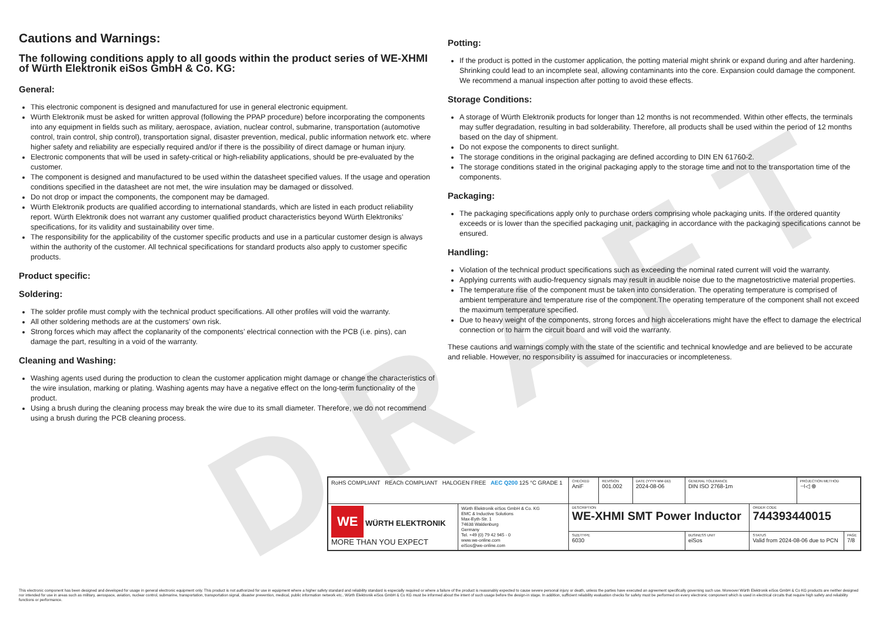DRAFT
Cautions and Warnings:
The following conditions apply to all goods within the product series of WE-XHMI of Würth Elektronik eiSos GmbH & Co. KG:
General:
This electronic component is designed and manufactured for use in general electronic equipment.
Würth Elektronik must be asked for written approval (following the PPAP procedure) before incorporating the components into any equipment in fields such as military, aerospace, aviation, nuclear control, submarine, transportation (automotive control, train control, ship control), transportation signal, disaster prevention, medical, public information network etc. where higher safety and reliability are especially required and/or if there is the possibility of direct damage or human injury.
Electronic components that will be used in safety-critical or high-reliability applications, should be pre-evaluated by the customer.
The component is designed and manufactured to be used within the datasheet specified values. If the usage and operation conditions specified in the datasheet are not met, the wire insulation may be damaged or dissolved.
Do not drop or impact the components, the component may be damaged.
Würth Elektronik products are qualified according to international standards, which are listed in each product reliability report. Würth Elektronik does not warrant any customer qualified product characteristics beyond Würth Elektroniks’ specifications, for its validity and sustainability over time.
The responsibility for the applicability of the customer specific products and use in a particular customer design is always within the authority of the customer. All technical specifications for standard products also apply to customer specific products.
Product specific:
Soldering:
The solder profile must comply with the technical product specifications. All other profiles will void the warranty.
All other soldering methods are at the customers’ own risk.
Strong forces which may affect the coplanarity of the components’ electrical connection with the PCB (i.e. pins), can damage the part, resulting in a void of the warranty.
Cleaning and Washing:
Washing agents used during the production to clean the customer application might damage or change the characteristics of the wire insulation, marking or plating. Washing agents may have a negative effect on the long-term functionality of the product.
Using a brush during the cleaning process may break the wire due to its small diameter. Therefore, we do not recommend using a brush during the PCB cleaning process.
Potting:
If the product is potted in the customer application, the potting material might shrink or expand during and after hardening. Shrinking could lead to an incomplete seal, allowing contaminants into the core. Expansion could damage the component. We recommend a manual inspection after potting to avoid these effects.
Storage Conditions:
A storage of Würth Elektronik products for longer than 12 months is not recommended. Within other effects, the terminals may suffer degradation, resulting in bad solderability. Therefore, all products shall be used within the period of 12 months based on the day of shipment.
Do not expose the components to direct sunlight.
The storage conditions in the original packaging are defined according to DIN EN 61760-2.
The storage conditions stated in the original packaging apply to the storage time and not to the transportation time of the components.
Packaging:
The packaging specifications apply only to purchase orders comprising whole packaging units. If the ordered quantity exceeds or is lower than the specified packaging unit, packaging in accordance with the packaging specifications cannot be ensured.
Handling:
Violation of the technical product specifications such as exceeding the nominal rated current will void the warranty.
Applying currents with audio-frequency signals may result in audible noise due to the magnetostrictive material properties.
The temperature rise of the component must be taken into consideration. The operating temperature is comprised of ambient temperature and temperature rise of the component.The operating temperature of the component shall not exceed the maximum temperature specified.
Due to heavy weight of the components, strong forces and high accelerations might have the effect to damage the electrical connection or to harm the circuit board and will void the warranty.
These cautions and warnings comply with the state of the scientific and technical knowledge and are believed to be accurate and reliable. However, no responsibility is assumed for inaccuracies or incompleteness.
| RoHS COMPLIANT REACh COMPLIANT HALOGEN FREE AEC Q200 125 °C GRADE 1 | | CHECKED AniF | REVISION 001.002 | DATE (YYYY-MM-DD) 2024-08-06 | GENERAL TOLERANCE DIN ISO 2768-1m | | PROJECTION METHOD ⊣◁ ⊕ | |
| WE WÜRTH ELEKTRONIK MORE THAN YOU EXPECT | Würth Elektronik eiSos GmbH & Co. KG EMC & Inductive Solutions Max-Eyth-Str. 1 74638 Waldenburg Germany Tel. +49 (0) 79 42 945 - 0 www.we-online.com eiSos@we-online.com | DESCRIPTION WE-XHMI SMT Power Inductor | | | | ORDER CODE 744393440015 | | |
| | | SIZE/TYPE 6030 | | | BUSINESS UNIT eiSos | STATUS Valid from 2024-08-06 due to PCN | | PAGE 7/8 |
This electronic component has been designed and developed for usage in general electronic equipment only. This product is not authorized for use in equipment where a higher safety standard and reliability standard is especially required or where a failure of the product is reasonably expected to cause severe personal injury or death, unless the parties have executed an agreement specifically governing such use. Moreover Würth Elektronik eiSos GmbH & Co KG products are neither designed nor intended for use in areas such as military, aerospace, aviation, nuclear control, submarine, transportation, transportation signal, disaster prevention, medical, public information network etc.. Würth Elektronik eiSos GmbH & Co KG must be informed about the intent of such usage before the design-in stage. In addition, sufficient reliability evaluation checks for safety must be performed on every electronic component which is used in electrical circuits that require high safety and reliability functions or performance.